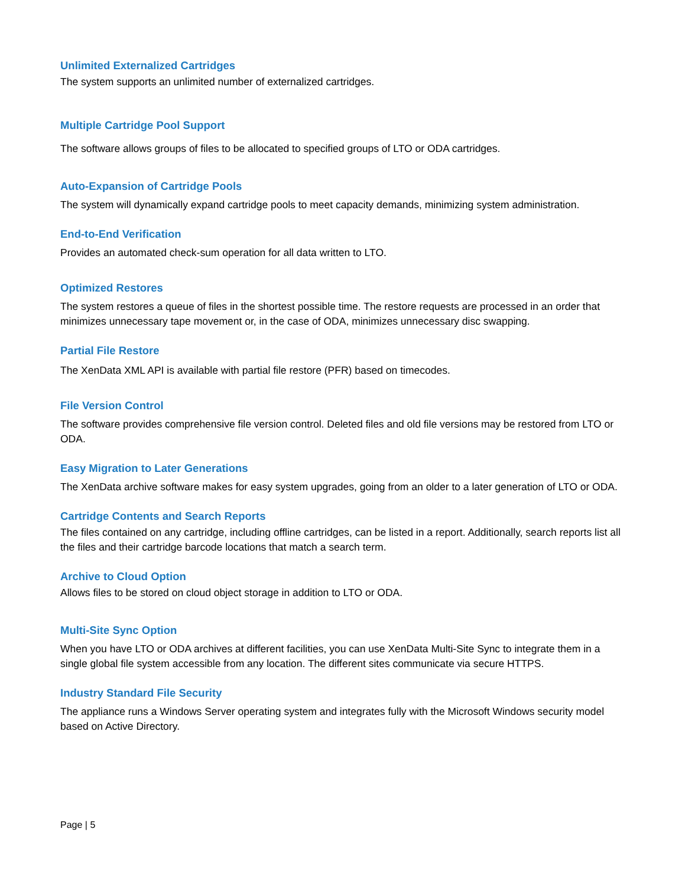Unlimited Externalized Cartridges
The system supports an unlimited number of externalized cartridges.
Multiple Cartridge Pool Support
The software allows groups of files to be allocated to specified groups of LTO or ODA cartridges.
Auto-Expansion of Cartridge Pools
The system will dynamically expand cartridge pools to meet capacity demands, minimizing system administration.
End-to-End Verification
Provides an automated check-sum operation for all data written to LTO.
Optimized Restores
The system restores a queue of files in the shortest possible time. The restore requests are processed in an order that minimizes unnecessary tape movement or, in the case of ODA, minimizes unnecessary disc swapping.
Partial File Restore
The XenData XML API is available with partial file restore (PFR) based on timecodes.
File Version Control
The software provides comprehensive file version control. Deleted files and old file versions may be restored from LTO or ODA.
Easy Migration to Later Generations
The XenData archive software makes for easy system upgrades, going from an older to a later generation of LTO or ODA.
Cartridge Contents and Search Reports
The files contained on any cartridge, including offline cartridges, can be listed in a report. Additionally, search reports list all the files and their cartridge barcode locations that match a search term.
Archive to Cloud Option
Allows files to be stored on cloud object storage in addition to LTO or ODA.
Multi-Site Sync Option
When you have LTO or ODA archives at different facilities, you can use XenData Multi-Site Sync to integrate them in a single global file system accessible from any location. The different sites communicate via secure HTTPS.
Industry Standard File Security
The appliance runs a Windows Server operating system and integrates fully with the Microsoft Windows security model based on Active Directory.
Page | 5